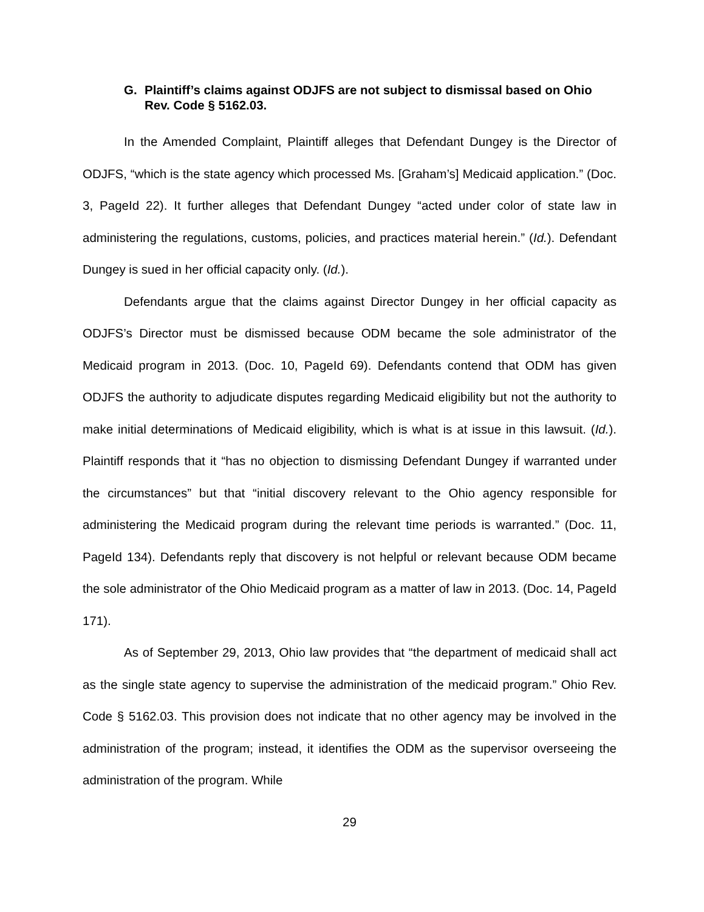G. Plaintiff’s claims against ODJFS are not subject to dismissal based on Ohio Rev. Code § 5162.03.
In the Amended Complaint, Plaintiff alleges that Defendant Dungey is the Director of ODJFS, “which is the state agency which processed Ms. [Graham’s] Medicaid application.” (Doc. 3, PageId 22). It further alleges that Defendant Dungey “acted under color of state law in administering the regulations, customs, policies, and practices material herein.” (Id.). Defendant Dungey is sued in her official capacity only. (Id.).
Defendants argue that the claims against Director Dungey in her official capacity as ODJFS’s Director must be dismissed because ODM became the sole administrator of the Medicaid program in 2013. (Doc. 10, PageId 69). Defendants contend that ODM has given ODJFS the authority to adjudicate disputes regarding Medicaid eligibility but not the authority to make initial determinations of Medicaid eligibility, which is what is at issue in this lawsuit. (Id.). Plaintiff responds that it “has no objection to dismissing Defendant Dungey if warranted under the circumstances” but that “initial discovery relevant to the Ohio agency responsible for administering the Medicaid program during the relevant time periods is warranted.” (Doc. 11, PageId 134). Defendants reply that discovery is not helpful or relevant because ODM became the sole administrator of the Ohio Medicaid program as a matter of law in 2013. (Doc. 14, PageId 171).
As of September 29, 2013, Ohio law provides that “the department of medicaid shall act as the single state agency to supervise the administration of the medicaid program.” Ohio Rev. Code § 5162.03. This provision does not indicate that no other agency may be involved in the administration of the program; instead, it identifies the ODM as the supervisor overseeing the administration of the program. While
29